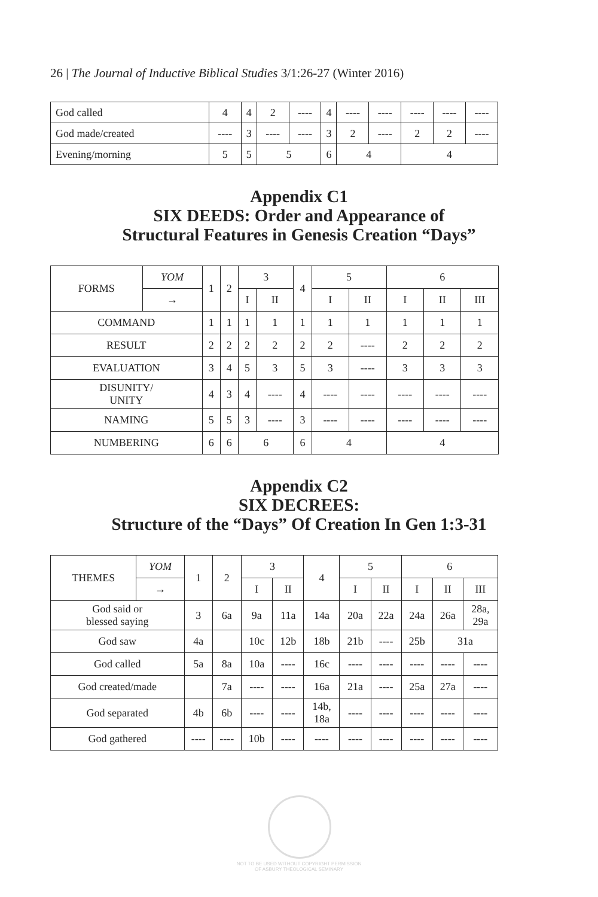26 | The Journal of Inductive Biblical Studies 3/1:26-27 (Winter 2016)
| God called | 4 | 4 | 2 | ---- | 4 | ---- | ---- | ---- | ---- | ---- |
| God made/created | ---- | 3 | ---- | ---- | 3 | 2 | ---- | 2 | 2 | ---- |
| Evening/morning | 5 | 5 | 5 | | 6 | 4 | | 4 | | |
Appendix C1
SIX DEEDS: Order and Appearance of
Structural Features in Genesis Creation “Days”
| FORMS | YOM | 1 | 2 | 3 | | 4 | 5 | | 6 | | |
| | → | | | I | II | | I | II | I | II | III |
| COMMAND | | 1 | 1 | 1 | 1 | 1 | 1 | 1 | 1 | 1 | 1 |
| RESULT | | 2 | 2 | 2 | 2 | 2 | 2 | ---- | 2 | 2 | 2 |
| EVALUATION | | 3 | 4 | 5 | 3 | 5 | 3 | ---- | 3 | 3 | 3 |
| DISUNITY/ UNITY | | 4 | 3 | 4 | ---- | 4 | ---- | ---- | ---- | ---- | ---- |
| NAMING | | 5 | 5 | 3 | ---- | 3 | ---- | ---- | ---- | ---- | ---- |
| NUMBERING | | 6 | 6 | 6 | | 6 | 4 | | 4 | | |
Appendix C2
SIX DECREES:
Structure of the “Days” Of Creation In Gen 1:3-31
| THEMES | YOM | 1 | 2 | 3 | | 4 | 5 | | 6 | | |
| | → | | | I | II | | I | II | I | II | III |
| God said or blessed saying | | 3 | 6a | 9a | 11a | 14a | 20a | 22a | 24a | 26a | 28a, 29a |
| God saw | | 4a | | 10c | 12b | 18b | 21b | ---- | 25b | 31a | |
| God called | | 5a | 8a | 10a | ---- | 16c | ---- | ---- | ---- | ---- | ---- |
| God created/made | | | 7a | ---- | ---- | 16a | 21a | ---- | 25a | 27a | ---- |
| God separated | | 4b | 6b | ---- | ---- | 14b, 18a | ---- | ---- | ---- | ---- | ---- |
| God gathered | | ---- | ---- | 10b | ---- | ---- | ---- | ---- | ---- | ---- | ---- |
NOT TO BE USED WITHOUT COPYRIGHT PERMISSION
OF ASBURY THEOLOGICAL SEMINARY